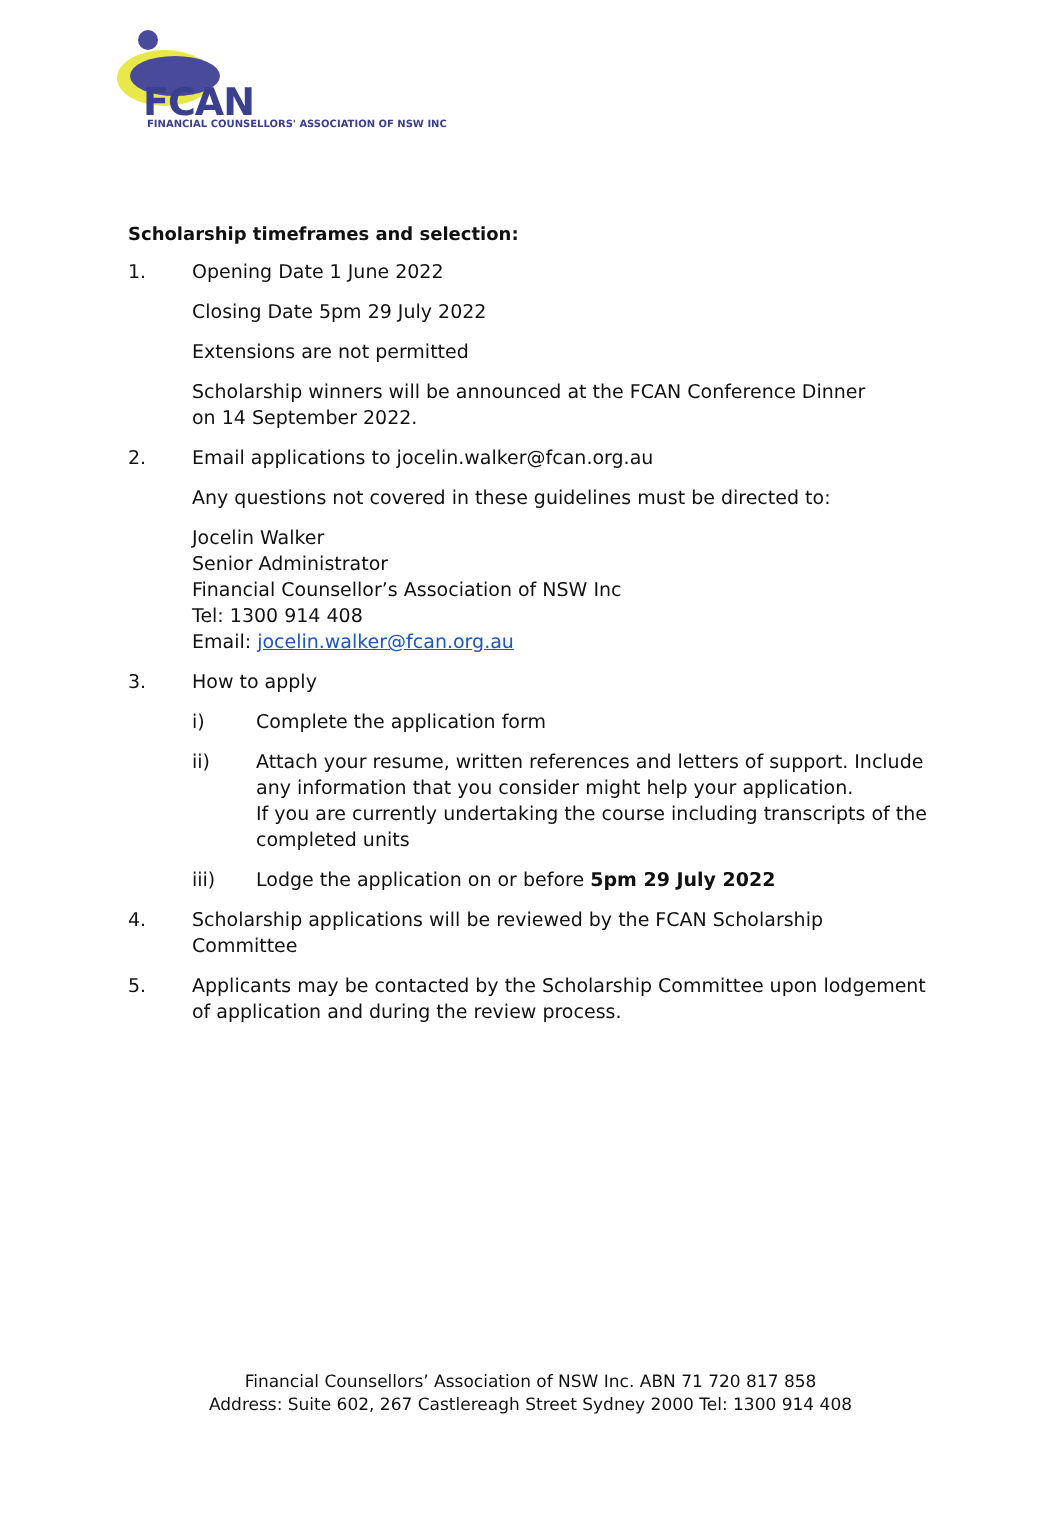FCAN
FINANCIAL COUNSELLORS' ASSOCIATION OF NSW INC
Scholarship timeframes and selection:
1. Opening Date 1 June 2022
Closing Date 5pm 29 July 2022
Extensions are not permitted
Scholarship winners will be announced at the FCAN Conference Dinner
on 14 September 2022.
2. Email applications to jocelin.walker@fcan.org.au
Any questions not covered in these guidelines must be directed to:
Jocelin Walker
Senior Administrator
Financial Counsellor’s Association of NSW Inc
Tel: 1300 914 408
Email: jocelin.walker@fcan.org.au
3. How to apply
i) Complete the application form
ii) Attach your resume, written references and letters of support. Include any information that you consider might help your application.
If you are currently undertaking the course including transcripts of the completed units
iii) Lodge the application on or before 5pm 29 July 2022
4. Scholarship applications will be reviewed by the FCAN Scholarship Committee
5. Applicants may be contacted by the Scholarship Committee upon lodgement of application and during the review process.
Financial Counsellors’ Association of NSW Inc. ABN 71 720 817 858
Address: Suite 602, 267 Castlereagh Street Sydney 2000 Tel: 1300 914 408